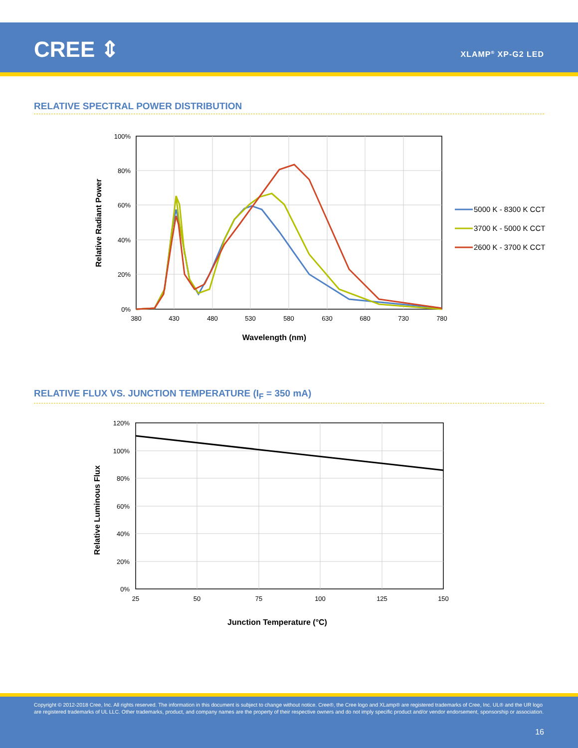CREE ⇕ XLAMP<sup>®</sup> XP-G2 LED
RELATIVE SPECTRAL POWER DISTRIBUTION
100%
80%
60%
40%
20%
0%
380
430
480
530
580
630
680
730
780
Wavelength (nm)
Relative Radiant Power
5000 K - 8300 K CCT
3700 K - 5000 K CCT
2600 K - 3700 K CCT
RELATIVE FLUX VS. JUNCTION TEMPERATURE (I<sub>F</sub> = 350 mA)
120%
100%
80%
60%
40%
20%
0%
25
50
75
100
125
150
Junction Temperature (°C)
Relative Luminous Flux
Copyright © 2012-2018 Cree, Inc. All rights reserved. The information in this document is subject to change without notice. Cree®, the Cree logo and XLamp® are registered trademarks of Cree, Inc. UL® and the UR logo are registered trademarks of UL LLC. Other trademarks, product, and company names are the property of their respective owners and do not imply specific product and/or vendor endorsement, sponsorship or association.
16